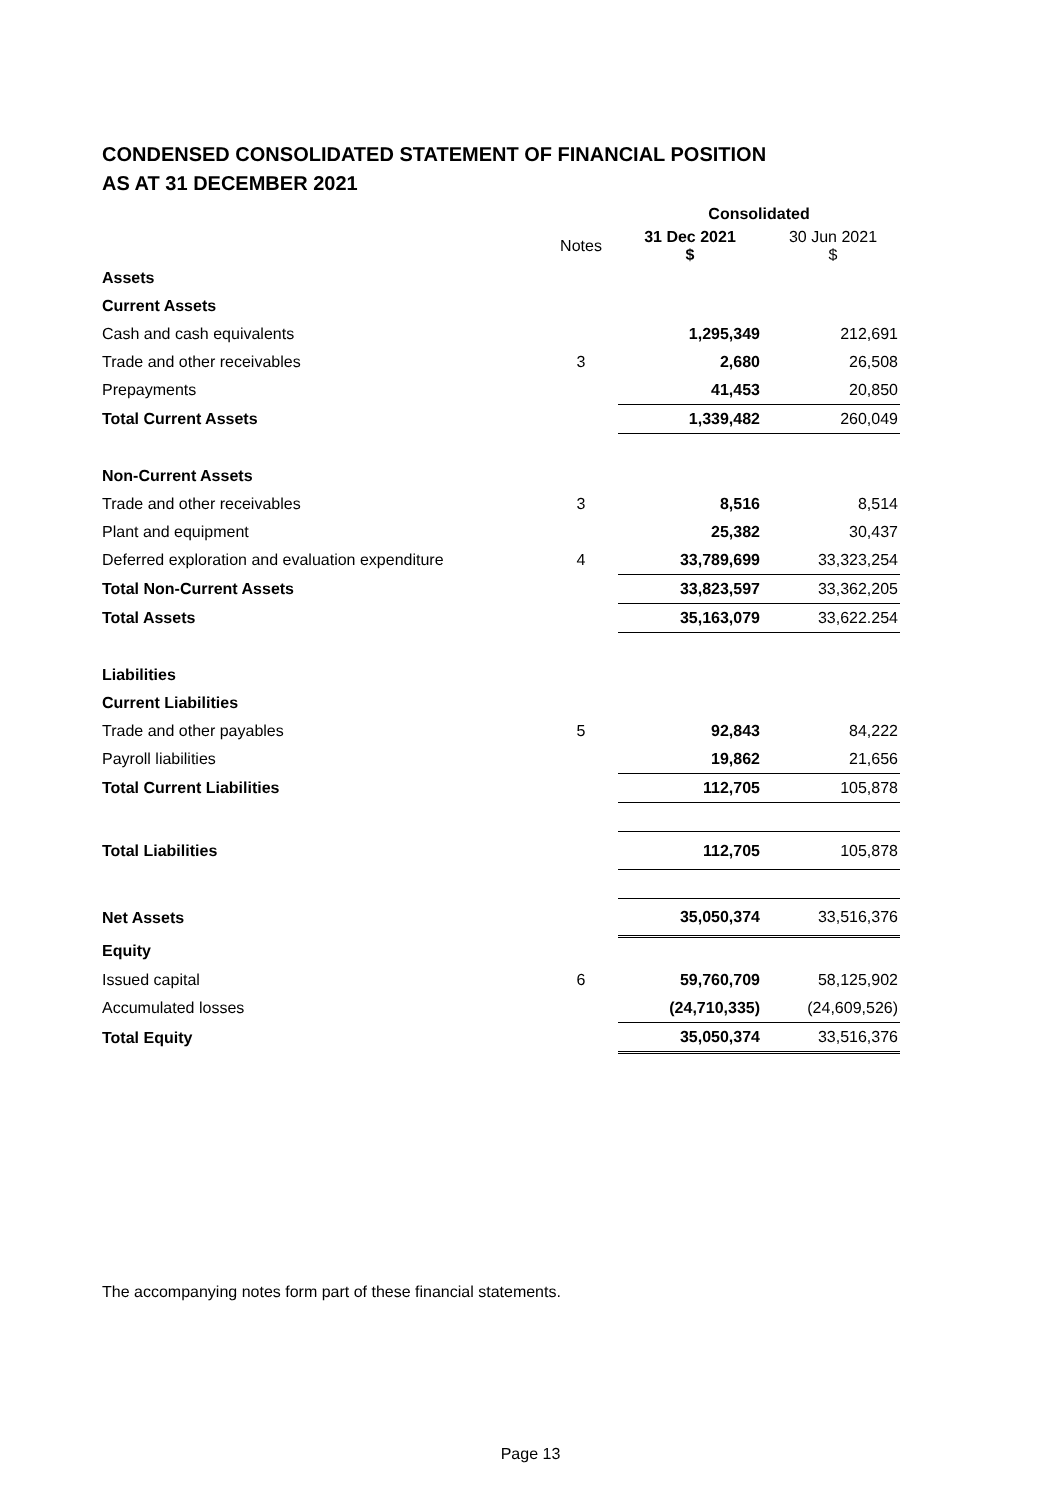CONDENSED CONSOLIDATED STATEMENT OF FINANCIAL POSITION
AS AT 31 DECEMBER 2021
| | | Consolidated | |
| | Notes | 31 Dec 2021 $ | 30 Jun 2021 $ |
| Assets | | | |
| Current Assets | | | |
| Cash and cash equivalents | | 1,295,349 | 212,691 |
| Trade and other receivables | 3 | 2,680 | 26,508 |
| Prepayments | | 41,453 | 20,850 |
| Total Current Assets | | 1,339,482 | 260,049 |
| Non-Current Assets | | | |
| Trade and other receivables | 3 | 8,516 | 8,514 |
| Plant and equipment | | 25,382 | 30,437 |
| Deferred exploration and evaluation expenditure | 4 | 33,789,699 | 33,323,254 |
| Total Non-Current Assets | | 33,823,597 | 33,362,205 |
| Total Assets | | 35,163,079 | 33,622.254 |
| Liabilities | | | |
| Current Liabilities | | | |
| Trade and other payables | 5 | 92,843 | 84,222 |
| Payroll liabilities | | 19,862 | 21,656 |
| Total Current Liabilities | | 112,705 | 105,878 |
| Total Liabilities | | 112,705 | 105,878 |
| Net Assets | | 35,050,374 | 33,516,376 |
| Equity | | | |
| Issued capital | 6 | 59,760,709 | 58,125,902 |
| Accumulated losses | | (24,710,335) | (24,609,526) |
| Total Equity | | 35,050,374 | 33,516,376 |
The accompanying notes form part of these financial statements.
Page 13